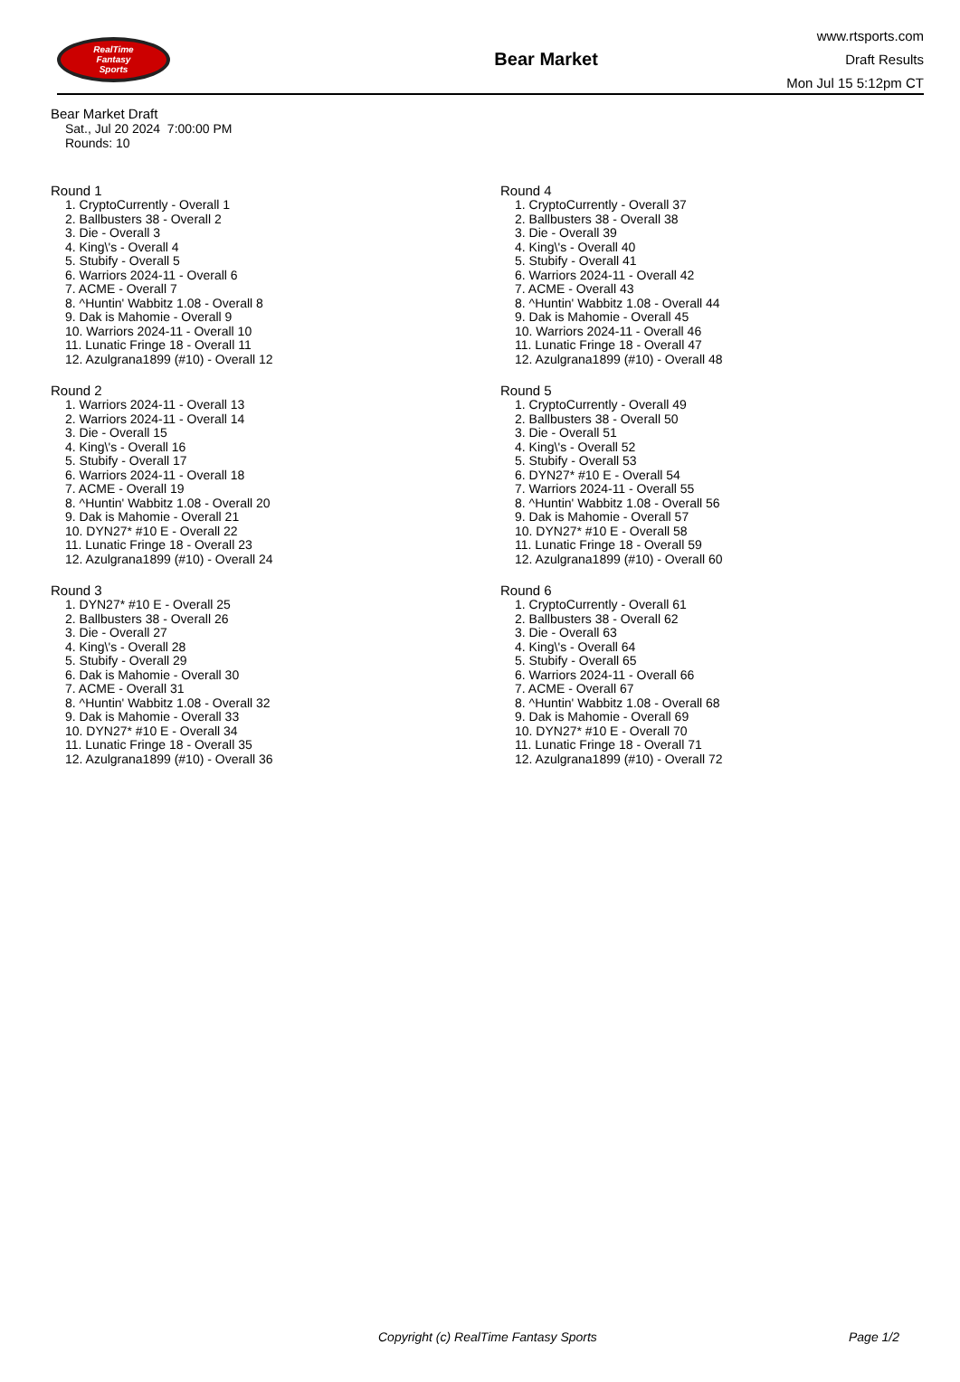RealTime
Fantasy
Sports
Bear Market
www.rtsports.com
Draft Results
Mon Jul 15 5:12pm CT
Bear Market Draft
Sat., Jul 20 2024 7:00:00 PM
Rounds: 10
Round 1
1. CryptoCurrently - Overall 1
2. Ballbusters 38 - Overall 2
3. Die - Overall 3
4. King\'s - Overall 4
5. Stubify - Overall 5
6. Warriors 2024-11 - Overall 6
7. ACME - Overall 7
8. ^Huntin' Wabbitz 1.08 - Overall 8
9. Dak is Mahomie - Overall 9
10. Warriors 2024-11 - Overall 10
11. Lunatic Fringe 18 - Overall 11
12. Azulgrana1899 (#10) - Overall 12
Round 2
1. Warriors 2024-11 - Overall 13
2. Warriors 2024-11 - Overall 14
3. Die - Overall 15
4. King\'s - Overall 16
5. Stubify - Overall 17
6. Warriors 2024-11 - Overall 18
7. ACME - Overall 19
8. ^Huntin' Wabbitz 1.08 - Overall 20
9. Dak is Mahomie - Overall 21
10. DYN27* #10 E - Overall 22
11. Lunatic Fringe 18 - Overall 23
12. Azulgrana1899 (#10) - Overall 24
Round 3
1. DYN27* #10 E - Overall 25
2. Ballbusters 38 - Overall 26
3. Die - Overall 27
4. King\'s - Overall 28
5. Stubify - Overall 29
6. Dak is Mahomie - Overall 30
7. ACME - Overall 31
8. ^Huntin' Wabbitz 1.08 - Overall 32
9. Dak is Mahomie - Overall 33
10. DYN27* #10 E - Overall 34
11. Lunatic Fringe 18 - Overall 35
12. Azulgrana1899 (#10) - Overall 36
Round 4
1. CryptoCurrently - Overall 37
2. Ballbusters 38 - Overall 38
3. Die - Overall 39
4. King\'s - Overall 40
5. Stubify - Overall 41
6. Warriors 2024-11 - Overall 42
7. ACME - Overall 43
8. ^Huntin' Wabbitz 1.08 - Overall 44
9. Dak is Mahomie - Overall 45
10. Warriors 2024-11 - Overall 46
11. Lunatic Fringe 18 - Overall 47
12. Azulgrana1899 (#10) - Overall 48
Round 5
1. CryptoCurrently - Overall 49
2. Ballbusters 38 - Overall 50
3. Die - Overall 51
4. King\'s - Overall 52
5. Stubify - Overall 53
6. DYN27* #10 E - Overall 54
7. Warriors 2024-11 - Overall 55
8. ^Huntin' Wabbitz 1.08 - Overall 56
9. Dak is Mahomie - Overall 57
10. DYN27* #10 E - Overall 58
11. Lunatic Fringe 18 - Overall 59
12. Azulgrana1899 (#10) - Overall 60
Round 6
1. CryptoCurrently - Overall 61
2. Ballbusters 38 - Overall 62
3. Die - Overall 63
4. King\'s - Overall 64
5. Stubify - Overall 65
6. Warriors 2024-11 - Overall 66
7. ACME - Overall 67
8. ^Huntin' Wabbitz 1.08 - Overall 68
9. Dak is Mahomie - Overall 69
10. DYN27* #10 E - Overall 70
11. Lunatic Fringe 18 - Overall 71
12. Azulgrana1899 (#10) - Overall 72
Copyright (c) RealTime Fantasy Sports Page 1/2